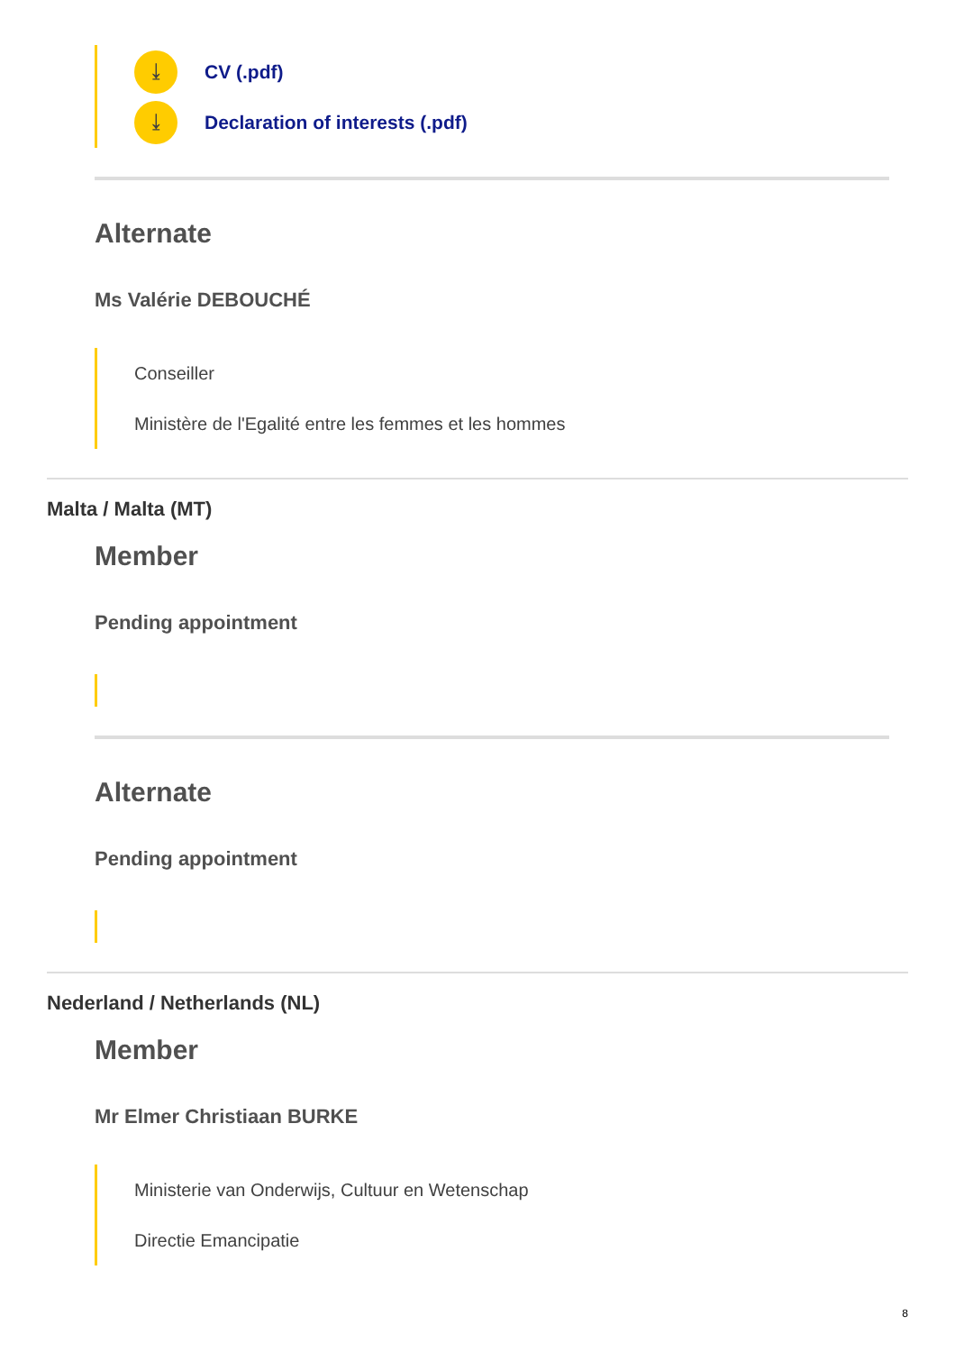⤓ CV (.pdf)
⤓ Declaration of interests (.pdf)
Alternate
Ms Valérie DEBOUCHÉ
Conseiller
Ministère de l'Egalité entre les femmes et les hommes
Malta / Malta (MT)
Member
Pending appointment
Alternate
Pending appointment
Nederland / Netherlands (NL)
Member
Mr Elmer Christiaan BURKE
Ministerie van Onderwijs, Cultuur en Wetenschap
Directie Emancipatie
8